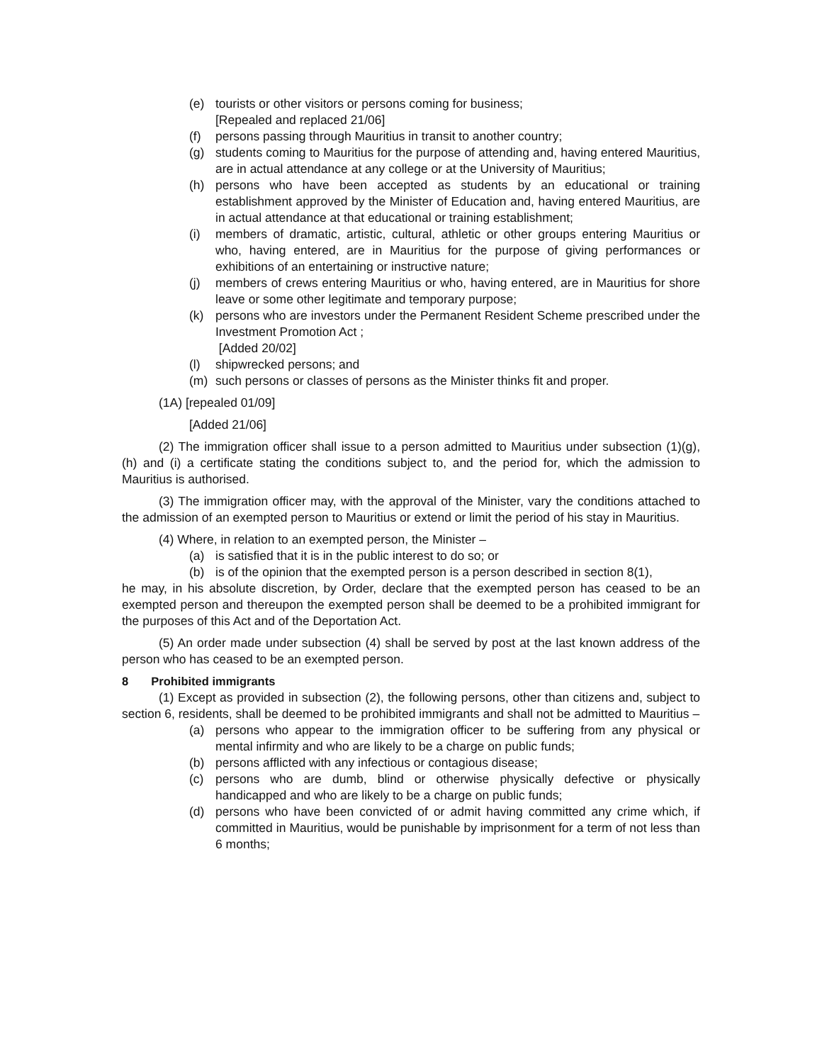(e) tourists or other visitors or persons coming for business;
[Repealed and replaced 21/06]
(f) persons passing through Mauritius in transit to another country;
(g) students coming to Mauritius for the purpose of attending and, having entered Mauritius, are in actual attendance at any college or at the University of Mauritius;
(h) persons who have been accepted as students by an educational or training establishment approved by the Minister of Education and, having entered Mauritius, are in actual attendance at that educational or training establishment;
(i) members of dramatic, artistic, cultural, athletic or other groups entering Mauritius or who, having entered, are in Mauritius for the purpose of giving performances or exhibitions of an entertaining or instructive nature;
(j) members of crews entering Mauritius or who, having entered, are in Mauritius for shore leave or some other legitimate and temporary purpose;
(k) persons who are investors under the Permanent Resident Scheme prescribed under the Investment Promotion Act ;
[Added 20/02]
(l) shipwrecked persons; and
(m) such persons or classes of persons as the Minister thinks fit and proper.
(1A) [repealed 01/09]
[Added 21/06]
(2) The immigration officer shall issue to a person admitted to Mauritius under subsection (1)(g), (h) and (i) a certificate stating the conditions subject to, and the period for, which the admission to Mauritius is authorised.
(3) The immigration officer may, with the approval of the Minister, vary the conditions attached to the admission of an exempted person to Mauritius or extend or limit the period of his stay in Mauritius.
(4) Where, in relation to an exempted person, the Minister –
(a) is satisfied that it is in the public interest to do so; or
(b) is of the opinion that the exempted person is a person described in section 8(1),
he may, in his absolute discretion, by Order, declare that the exempted person has ceased to be an exempted person and thereupon the exempted person shall be deemed to be a prohibited immigrant for the purposes of this Act and of the Deportation Act.
(5) An order made under subsection (4) shall be served by post at the last known address of the person who has ceased to be an exempted person.
8 Prohibited immigrants
(1) Except as provided in subsection (2), the following persons, other than citizens and, subject to section 6, residents, shall be deemed to be prohibited immigrants and shall not be admitted to Mauritius –
(a) persons who appear to the immigration officer to be suffering from any physical or mental infirmity and who are likely to be a charge on public funds;
(b) persons afflicted with any infectious or contagious disease;
(c) persons who are dumb, blind or otherwise physically defective or physically handicapped and who are likely to be a charge on public funds;
(d) persons who have been convicted of or admit having committed any crime which, if committed in Mauritius, would be punishable by imprisonment for a term of not less than 6 months;